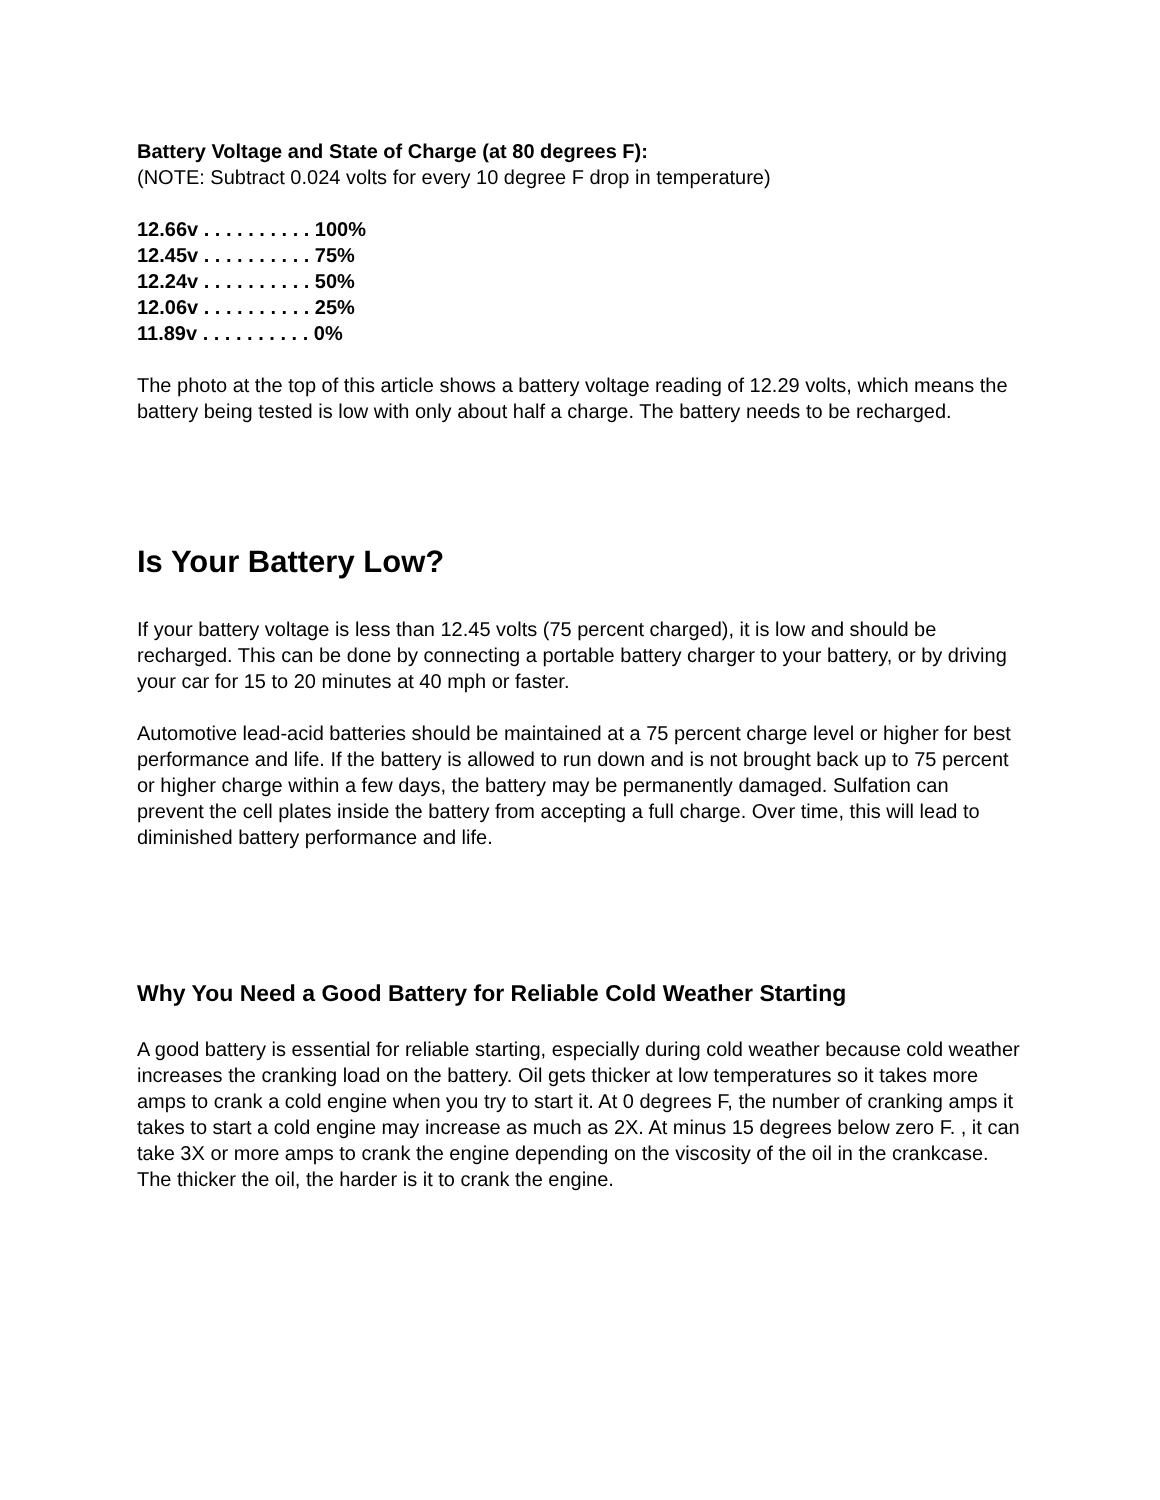Battery Voltage and State of Charge (at 80 degrees F):
(NOTE: Subtract 0.024 volts for every 10 degree F drop in temperature)
12.66v . . . . . . . . . . 100%
12.45v . . . . . . . . . . 75%
12.24v . . . . . . . . . . 50%
12.06v . . . . . . . . . . 25%
11.89v . . . . . . . . . . 0%
The photo at the top of this article shows a battery voltage reading of 12.29 volts, which means the battery being tested is low with only about half a charge. The battery needs to be recharged.
Is Your Battery Low?
If your battery voltage is less than 12.45 volts (75 percent charged), it is low and should be recharged. This can be done by connecting a portable battery charger to your battery, or by driving your car for 15 to 20 minutes at 40 mph or faster.
Automotive lead-acid batteries should be maintained at a 75 percent charge level or higher for best performance and life. If the battery is allowed to run down and is not brought back up to 75 percent or higher charge within a few days, the battery may be permanently damaged. Sulfation can prevent the cell plates inside the battery from accepting a full charge. Over time, this will lead to diminished battery performance and life.
Why You Need a Good Battery for Reliable Cold Weather Starting
A good battery is essential for reliable starting, especially during cold weather because cold weather increases the cranking load on the battery. Oil gets thicker at low temperatures so it takes more amps to crank a cold engine when you try to start it. At 0 degrees F, the number of cranking amps it takes to start a cold engine may increase as much as 2X. At minus 15 degrees below zero F. , it can take 3X or more amps to crank the engine depending on the viscosity of the oil in the crankcase. The thicker the oil, the harder is it to crank the engine.